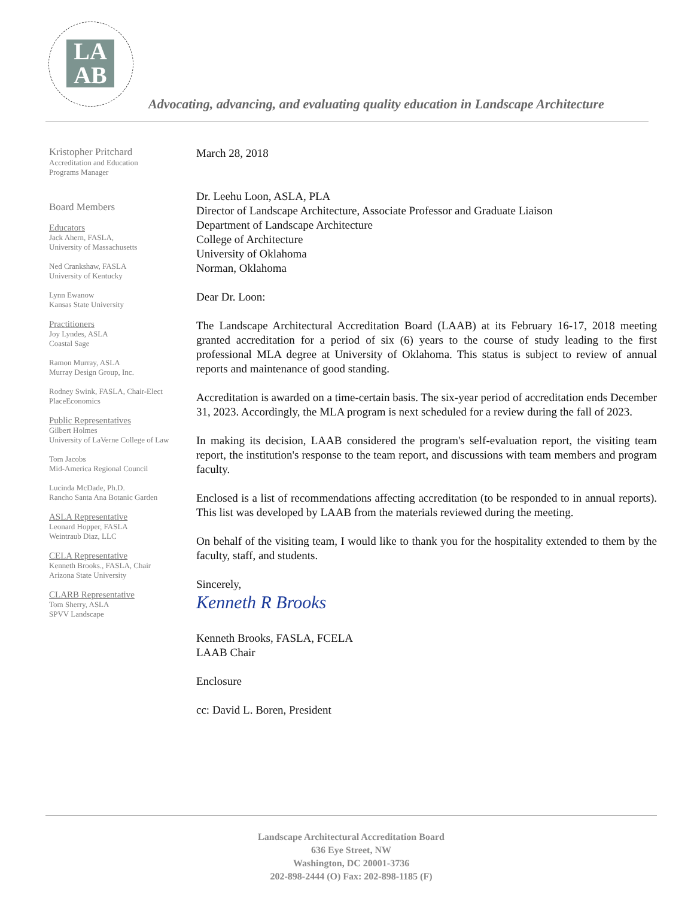LA
AB
Advocating, advancing, and evaluating quality education in Landscape Architecture
Kristopher Pritchard
Accreditation and Education
Programs Manager
Board Members
Educators
Jack Ahern, FASLA,
University of Massachusetts
Ned Crankshaw, FASLA
University of Kentucky
Lynn Ewanow
Kansas State University
Practitioners
Joy Lyndes, ASLA
Coastal Sage
Ramon Murray, ASLA
Murray Design Group, Inc.
Rodney Swink, FASLA, Chair-Elect
PlaceEconomics
Public Representatives
Gilbert Holmes
University of LaVerne College of Law
Tom Jacobs
Mid-America Regional Council
Lucinda McDade, Ph.D.
Rancho Santa Ana Botanic Garden
ASLA Representative
Leonard Hopper, FASLA
Weintraub Diaz, LLC
CELA Representative
Kenneth Brooks., FASLA, Chair
Arizona State University
CLARB Representative
Tom Sherry, ASLA
SPVV Landscape
March 28, 2018
Dr. Leehu Loon, ASLA, PLA
Director of Landscape Architecture, Associate Professor and Graduate Liaison
Department of Landscape Architecture
College of Architecture
University of Oklahoma
Norman, Oklahoma
Dear Dr. Loon:
The Landscape Architectural Accreditation Board (LAAB) at its February 16-17, 2018 meeting granted accreditation for a period of six (6) years to the course of study leading to the first professional MLA degree at University of Oklahoma. This status is subject to review of annual reports and maintenance of good standing.
Accreditation is awarded on a time-certain basis. The six-year period of accreditation ends December 31, 2023. Accordingly, the MLA program is next scheduled for a review during the fall of 2023.
In making its decision, LAAB considered the program's self-evaluation report, the visiting team report, the institution's response to the team report, and discussions with team members and program faculty.
Enclosed is a list of recommendations affecting accreditation (to be responded to in annual reports). This list was developed by LAAB from the materials reviewed during the meeting.
On behalf of the visiting team, I would like to thank you for the hospitality extended to them by the faculty, staff, and students.
Sincerely,
Kenneth R Brooks
Kenneth Brooks, FASLA, FCELA
LAAB Chair
Enclosure
cc: David L. Boren, President
Landscape Architectural Accreditation Board
636 Eye Street, NW
Washington, DC 20001-3736
202-898-2444 (O) Fax: 202-898-1185 (F)